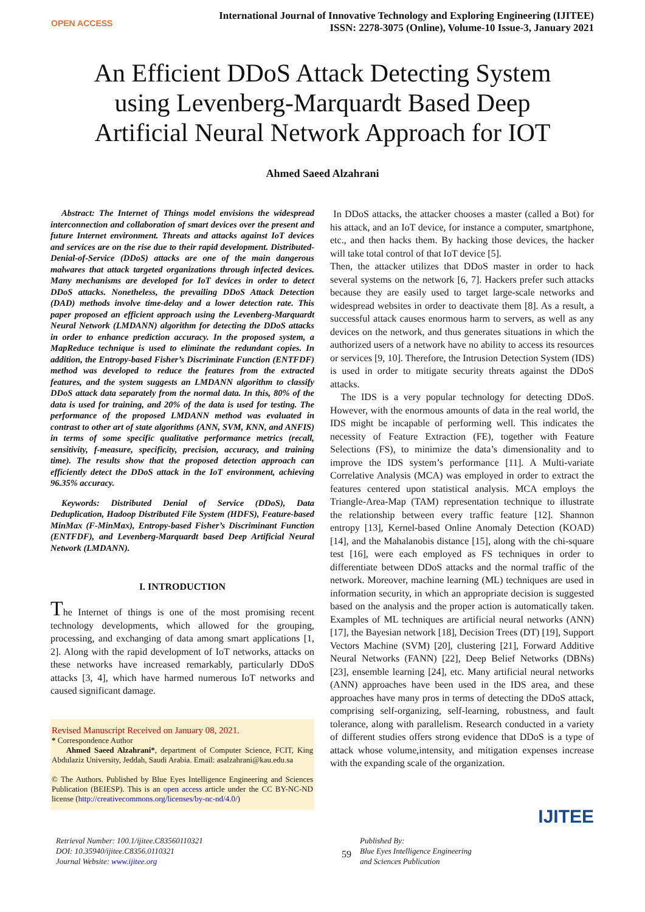OPEN ACCESS
International Journal of Innovative Technology and Exploring Engineering (IJITEE)
ISSN: 2278-3075 (Online), Volume-10 Issue-3, January 2021
An Efficient DDoS Attack Detecting System
using Levenberg-Marquardt Based Deep
Artificial Neural Network Approach for IOT
Ahmed Saeed Alzahrani
Abstract: The Internet of Things model envisions the widespread interconnection and collaboration of smart devices over the present and future Internet environment. Threats and attacks against IoT devices and services are on the rise due to their rapid development. Distributed-Denial-of-Service (DDoS) attacks are one of the main dangerous malwares that attack targeted organizations through infected devices. Many mechanisms are developed for IoT devices in order to detect DDoS attacks. Nonetheless, the prevailing DDoS Attack Detection (DAD) methods involve time-delay and a lower detection rate. This paper proposed an efficient approach using the Levenberg-Marquardt Neural Network (LMDANN) algorithm for detecting the DDoS attacks in order to enhance prediction accuracy. In the proposed system, a MapReduce technique is used to eliminate the redundant copies. In addition, the Entropy-based Fisher’s Discriminate Function (ENTFDF) method was developed to reduce the features from the extracted features, and the system suggests an LMDANN algorithm to classify DDoS attack data separately from the normal data. In this, 80% of the data is used for training, and 20% of the data is used for testing. The performance of the proposed LMDANN method was evaluated in contrast to other art of state algorithms (ANN, SVM, KNN, and ANFIS) in terms of some specific qualitative performance metrics (recall, sensitivity, f-measure, specificity, precision, accuracy, and training time). The results show that the proposed detection approach can efficiently detect the DDoS attack in the IoT environment, achieving 96.35% accuracy.
Keywords: Distributed Denial of Service (DDoS), Data Deduplication, Hadoop Distributed File System (HDFS), Feature-based MinMax (F-MinMax), Entropy-based Fisher’s Discriminant Function (ENTFDF), and Levenberg-Marquardt based Deep Artificial Neural Network (LMDANN).
I. INTRODUCTION
The Internet of things is one of the most promising recent technology developments, which allowed for the grouping, processing, and exchanging of data among smart applications [1, 2]. Along with the rapid development of IoT networks, attacks on these networks have increased remarkably, particularly DDoS attacks [3, 4], which have harmed numerous IoT networks and caused significant damage.
Revised Manuscript Received on January 08, 2021.
* Correspondence Author
Ahmed Saeed Alzahrani*, department of Computer Science, FCIT, King Abdulaziz University, Jeddah, Saudi Arabia. Email: asalzahrani@kau.edu.sa
© The Authors. Published by Blue Eyes Intelligence Engineering and Sciences Publication (BEIESP). This is an open access article under the CC BY-NC-ND license (http://creativecommons.org/licenses/by-nc-nd/4.0/)
In DDoS attacks, the attacker chooses a master (called a Bot) for his attack, and an IoT device, for instance a computer, smartphone, etc., and then hacks them. By hacking those devices, the hacker will take total control of that IoT device [5].
Then, the attacker utilizes that DDoS master in order to hack several systems on the network [6, 7]. Hackers prefer such attacks because they are easily used to target large-scale networks and widespread websites in order to deactivate them [8]. As a result, a successful attack causes enormous harm to servers, as well as any devices on the network, and thus generates situations in which the authorized users of a network have no ability to access its resources or services [9, 10]. Therefore, the Intrusion Detection System (IDS) is used in order to mitigate security threats against the DDoS attacks.
The IDS is a very popular technology for detecting DDoS. However, with the enormous amounts of data in the real world, the IDS might be incapable of performing well. This indicates the necessity of Feature Extraction (FE), together with Feature Selections (FS), to minimize the data’s dimensionality and to improve the IDS system’s performance [11]. A Multi-variate Correlative Analysis (MCA) was employed in order to extract the features centered upon statistical analysis. MCA employs the Triangle-Area-Map (TAM) representation technique to illustrate the relationship between every traffic feature [12]. Shannon entropy [13], Kernel-based Online Anomaly Detection (KOAD) [14], and the Mahalanobis distance [15], along with the chi-square test [16], were each employed as FS techniques in order to differentiate between DDoS attacks and the normal traffic of the network. Moreover, machine learning (ML) techniques are used in information security, in which an appropriate decision is suggested based on the analysis and the proper action is automatically taken. Examples of ML techniques are artificial neural networks (ANN) [17], the Bayesian network [18], Decision Trees (DT) [19], Support Vectors Machine (SVM) [20], clustering [21], Forward Additive Neural Networks (FANN) [22], Deep Belief Networks (DBNs) [23], ensemble learning [24], etc. Many artificial neural networks (ANN) approaches have been used in the IDS area, and these approaches have many pros in terms of detecting the DDoS attack, comprising self-organizing, self-learning, robustness, and fault tolerance, along with parallelism. Research conducted in a variety of different studies offers strong evidence that DDoS is a type of attack whose volume,intensity, and mitigation expenses increase with the expanding scale of the organization.
IJITEE
Retrieval Number: 100.1/ijitee.C83560110321
DOI: 10.35940/ijitee.C8356.0110321
Journal Website: www.ijitee.org
59
Published By:
Blue Eyes Intelligence Engineering
and Sciences Publication